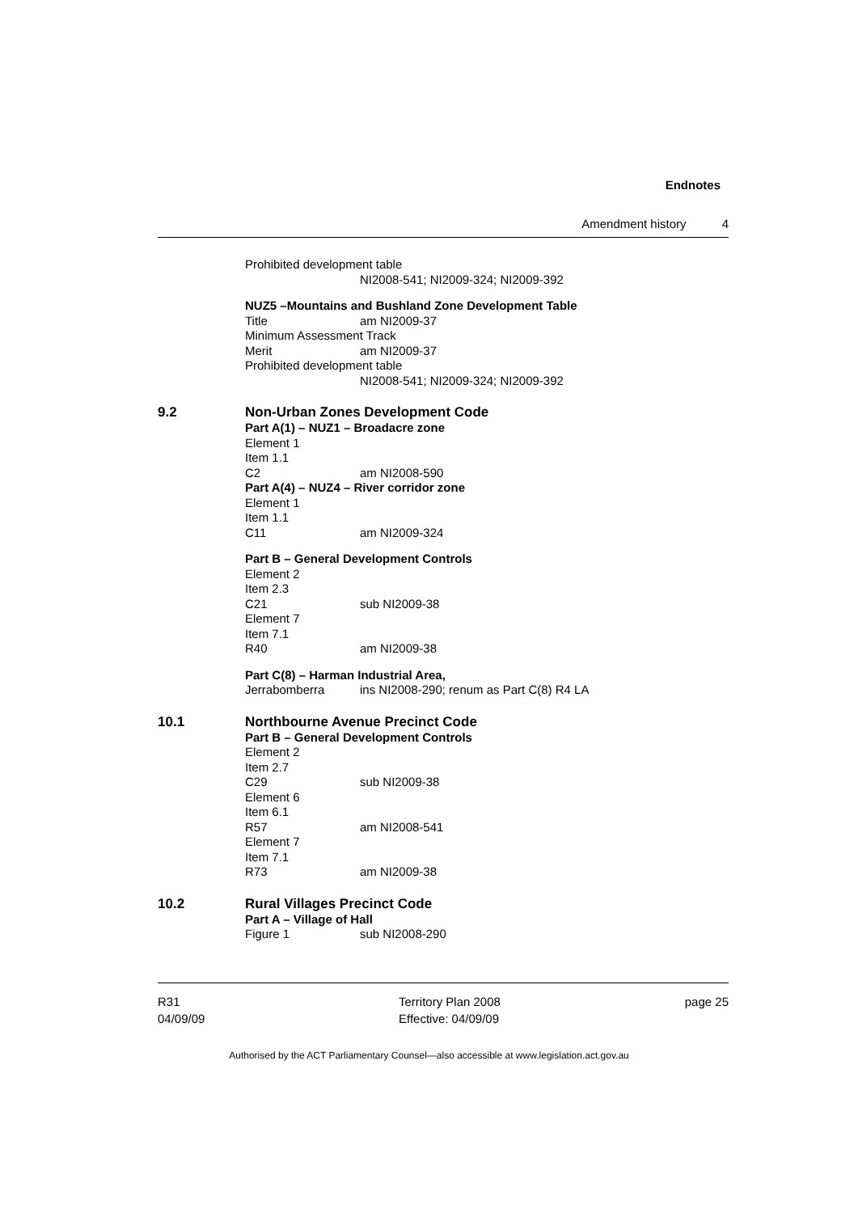Endnotes
Amendment history 4
Prohibited development table
NI2008-541; NI2009-324; NI2009-392
NUZ5 –Mountains and Bushland Zone Development Table
Title am NI2009-37
Minimum Assessment Track
Merit am NI2009-37
Prohibited development table
NI2008-541; NI2009-324; NI2009-392
9.2 Non-Urban Zones Development Code
Part A(1) – NUZ1 – Broadacre zone
Element 1
Item 1.1
C2 am NI2008-590
Part A(4) – NUZ4 – River corridor zone
Element 1
Item 1.1
C11 am NI2009-324
Part B – General Development Controls
Element 2
Item 2.3
C21 sub NI2009-38
Element 7
Item 7.1
R40 am NI2009-38
Part C(8) – Harman Industrial Area,
Jerrabomberra ins NI2008-290; renum as Part C(8) R4 LA
10.1 Northbourne Avenue Precinct Code
Part B – General Development Controls
Element 2
Item 2.7
C29 sub NI2009-38
Element 6
Item 6.1
R57 am NI2008-541
Element 7
Item 7.1
R73 am NI2009-38
10.2 Rural Villages Precinct Code
Part A – Village of Hall
Figure 1 sub NI2008-290
R31
04/09/09
Territory Plan 2008
Effective: 04/09/09
page 25
Authorised by the ACT Parliamentary Counsel—also accessible at www.legislation.act.gov.au